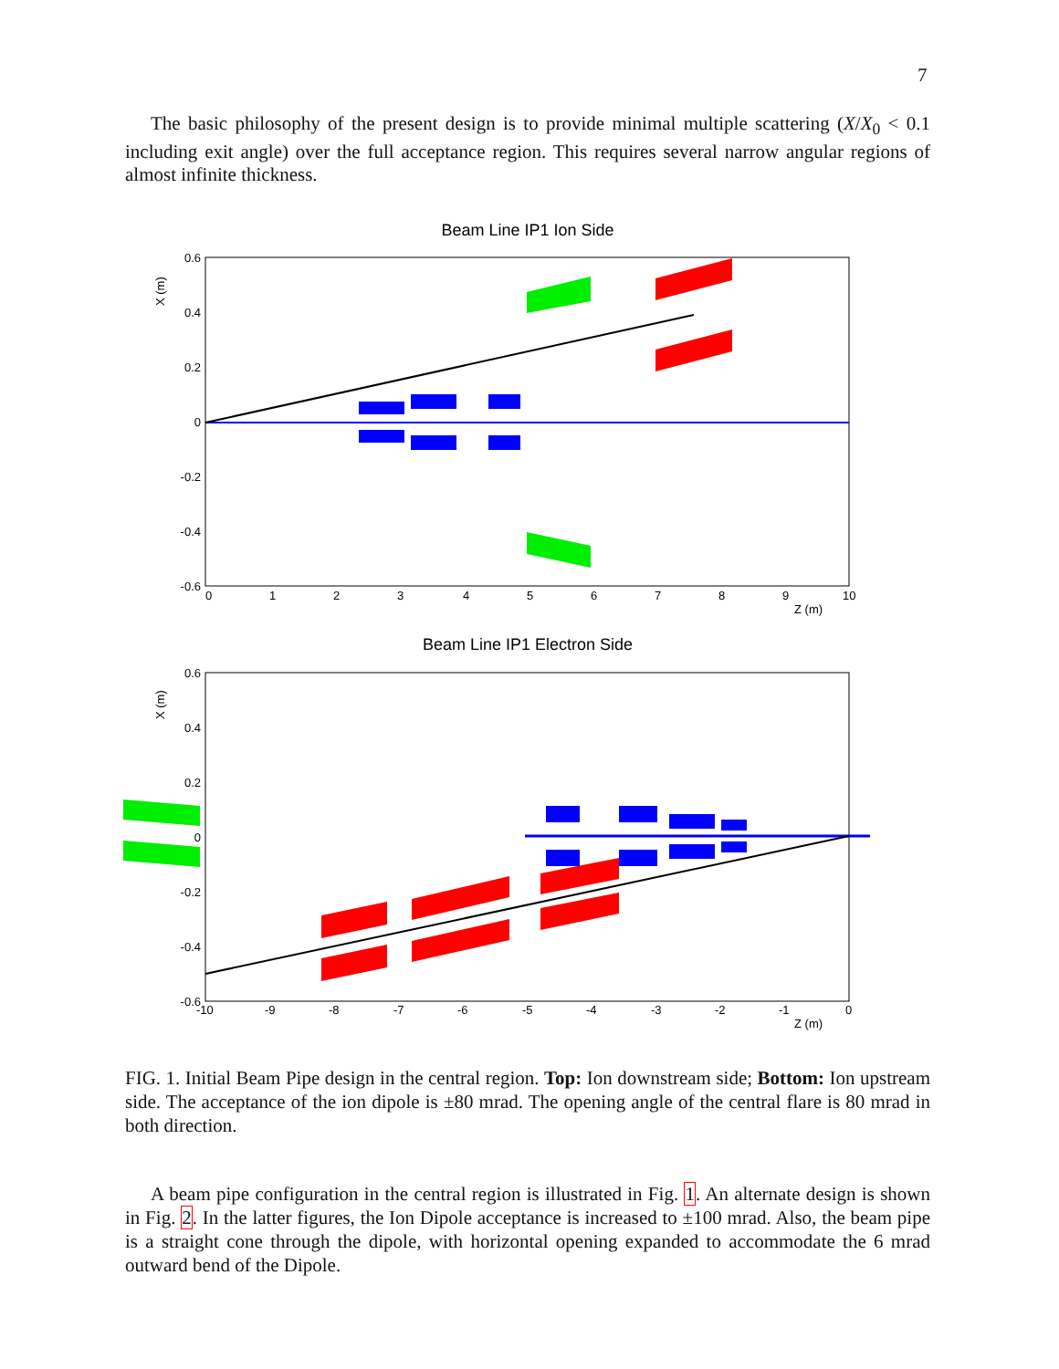7
The basic philosophy of the present design is to provide minimal multiple scattering (X/X<sub>0</sub> < 0.1 including exit angle) over the full acceptance region. This requires several narrow angular regions of almost infinite thickness.
Beam Line IP1 Ion Side
0.6
0.4
0.2
0
-0.2
-0.4
-0.6
0
1
2
3
4
5
6
7
8
9
10
Z (m)
X (m)
Beam Line IP1 Electron Side
0.6
0.4
0.2
0
-0.2
-0.4
-0.6
-10
-9
-8
-7
-6
-5
-4
-3
-2
-1
0
Z (m)
X (m)
FIG. 1. Initial Beam Pipe design in the central region. Top: Ion downstream side; Bottom: Ion upstream side. The acceptance of the ion dipole is ±80 mrad. The opening angle of the central flare is 80 mrad in both direction.
A beam pipe configuration in the central region is illustrated in Fig. 1. An alternate design is shown in Fig. 2. In the latter figures, the Ion Dipole acceptance is increased to ±100 mrad. Also, the beam pipe is a straight cone through the dipole, with horizontal opening expanded to accommodate the 6 mrad outward bend of the Dipole.